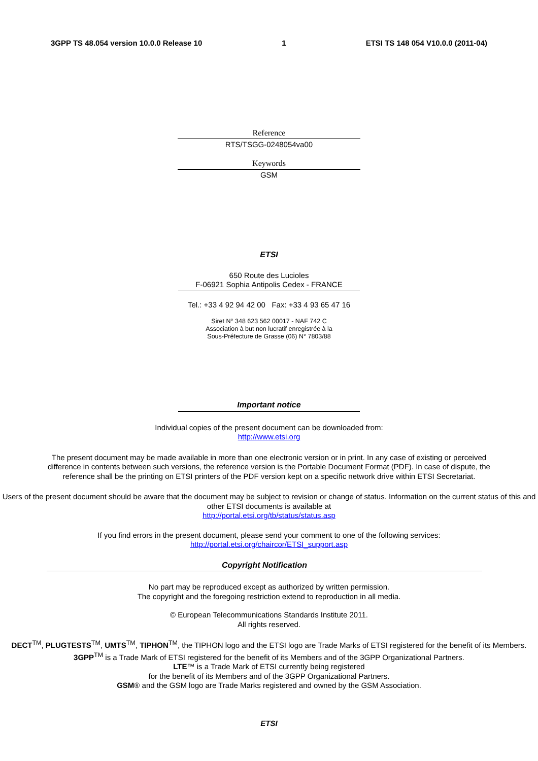3GPP TS 48.054 version 10.0.0 Release 10 1 ETSI TS 148 054 V10.0.0 (2011-04)
Reference
RTS/TSGG-0248054va00
Keywords
GSM
ETSI
650 Route des Lucioles
F-06921 Sophia Antipolis Cedex - FRANCE
Tel.: +33 4 92 94 42 00 Fax: +33 4 93 65 47 16
Siret N° 348 623 562 00017 - NAF 742 C
Association à but non lucratif enregistrée à la
Sous-Préfecture de Grasse (06) N° 7803/88
Important notice
Individual copies of the present document can be downloaded from:
http://www.etsi.org
The present document may be made available in more than one electronic version or in print. In any case of existing or perceived difference in contents between such versions, the reference version is the Portable Document Format (PDF). In case of dispute, the reference shall be the printing on ETSI printers of the PDF version kept on a specific network drive within ETSI Secretariat.
Users of the present document should be aware that the document may be subject to revision or change of status. Information on the current status of this and other ETSI documents is available at
http://portal.etsi.org/tb/status/status.asp
If you find errors in the present document, please send your comment to one of the following services:
http://portal.etsi.org/chaircor/ETSI_support.asp
Copyright Notification
No part may be reproduced except as authorized by written permission.
The copyright and the foregoing restriction extend to reproduction in all media.
© European Telecommunications Standards Institute 2011.
All rights reserved.
DECT<sup>TM</sup>, PLUGTESTS<sup>TM</sup>, UMTS<sup>TM</sup>, TIPHON<sup>TM</sup>, the TIPHON logo and the ETSI logo are Trade Marks of ETSI registered for the benefit of its Members.
3GPP<sup>TM</sup> is a Trade Mark of ETSI registered for the benefit of its Members and of the 3GPP Organizational Partners.
LTE™ is a Trade Mark of ETSI currently being registered
for the benefit of its Members and of the 3GPP Organizational Partners.
GSM® and the GSM logo are Trade Marks registered and owned by the GSM Association.
ETSI